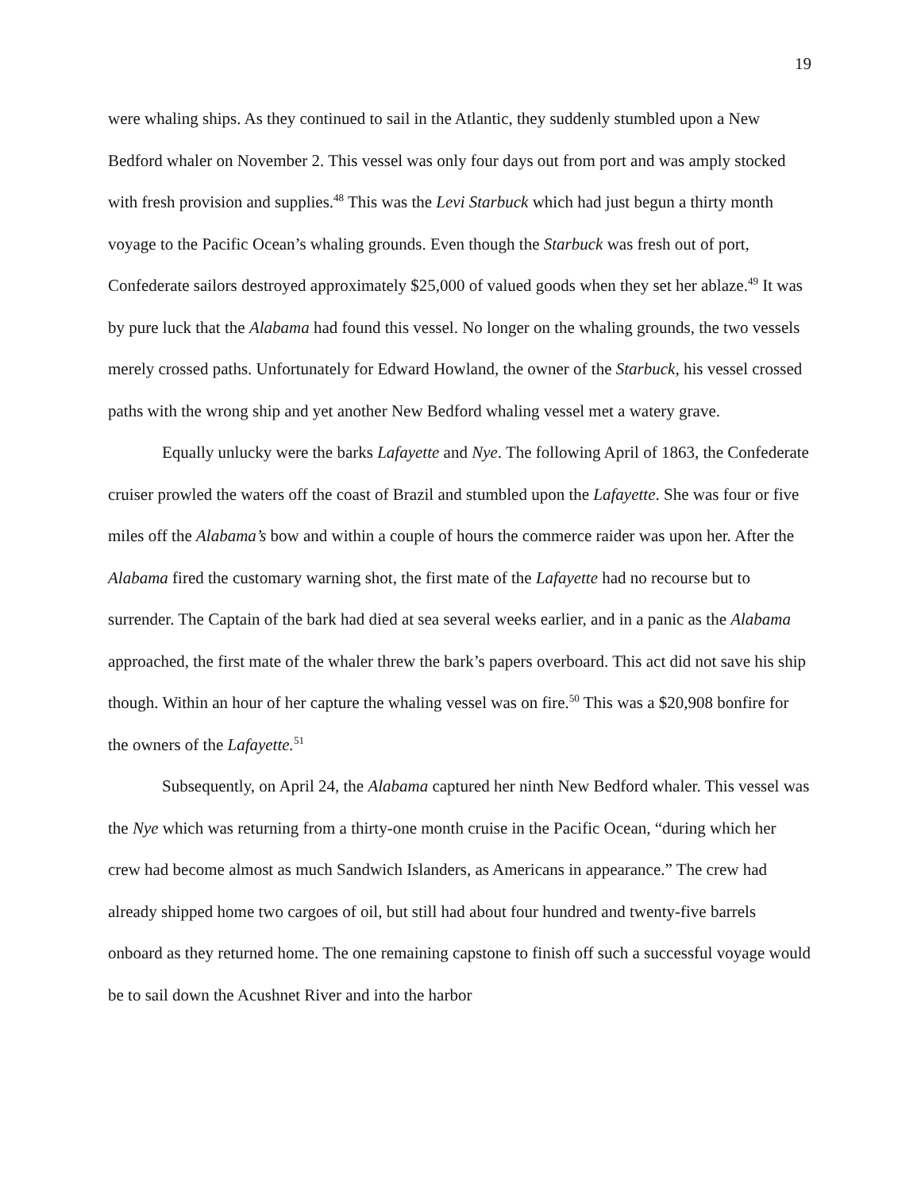19
were whaling ships. As they continued to sail in the Atlantic, they suddenly stumbled upon a New Bedford whaler on November 2. This vessel was only four days out from port and was amply stocked with fresh provision and supplies.<sup>48</sup> This was the Levi Starbuck which had just begun a thirty month voyage to the Pacific Ocean’s whaling grounds. Even though the Starbuck was fresh out of port, Confederate sailors destroyed approximately $25,000 of valued goods when they set her ablaze.<sup>49</sup> It was by pure luck that the Alabama had found this vessel. No longer on the whaling grounds, the two vessels merely crossed paths. Unfortunately for Edward Howland, the owner of the Starbuck, his vessel crossed paths with the wrong ship and yet another New Bedford whaling vessel met a watery grave.
Equally unlucky were the barks Lafayette and Nye. The following April of 1863, the Confederate cruiser prowled the waters off the coast of Brazil and stumbled upon the Lafayette. She was four or five miles off the Alabama’s bow and within a couple of hours the commerce raider was upon her. After the Alabama fired the customary warning shot, the first mate of the Lafayette had no recourse but to surrender. The Captain of the bark had died at sea several weeks earlier, and in a panic as the Alabama approached, the first mate of the whaler threw the bark’s papers overboard. This act did not save his ship though. Within an hour of her capture the whaling vessel was on fire.<sup>50</sup> This was a $20,908 bonfire for the owners of the Lafayette.<sup>51</sup>
Subsequently, on April 24, the Alabama captured her ninth New Bedford whaler. This vessel was the Nye which was returning from a thirty-one month cruise in the Pacific Ocean, “during which her crew had become almost as much Sandwich Islanders, as Americans in appearance.” The crew had already shipped home two cargoes of oil, but still had about four hundred and twenty-five barrels onboard as they returned home. The one remaining capstone to finish off such a successful voyage would be to sail down the Acushnet River and into the harbor